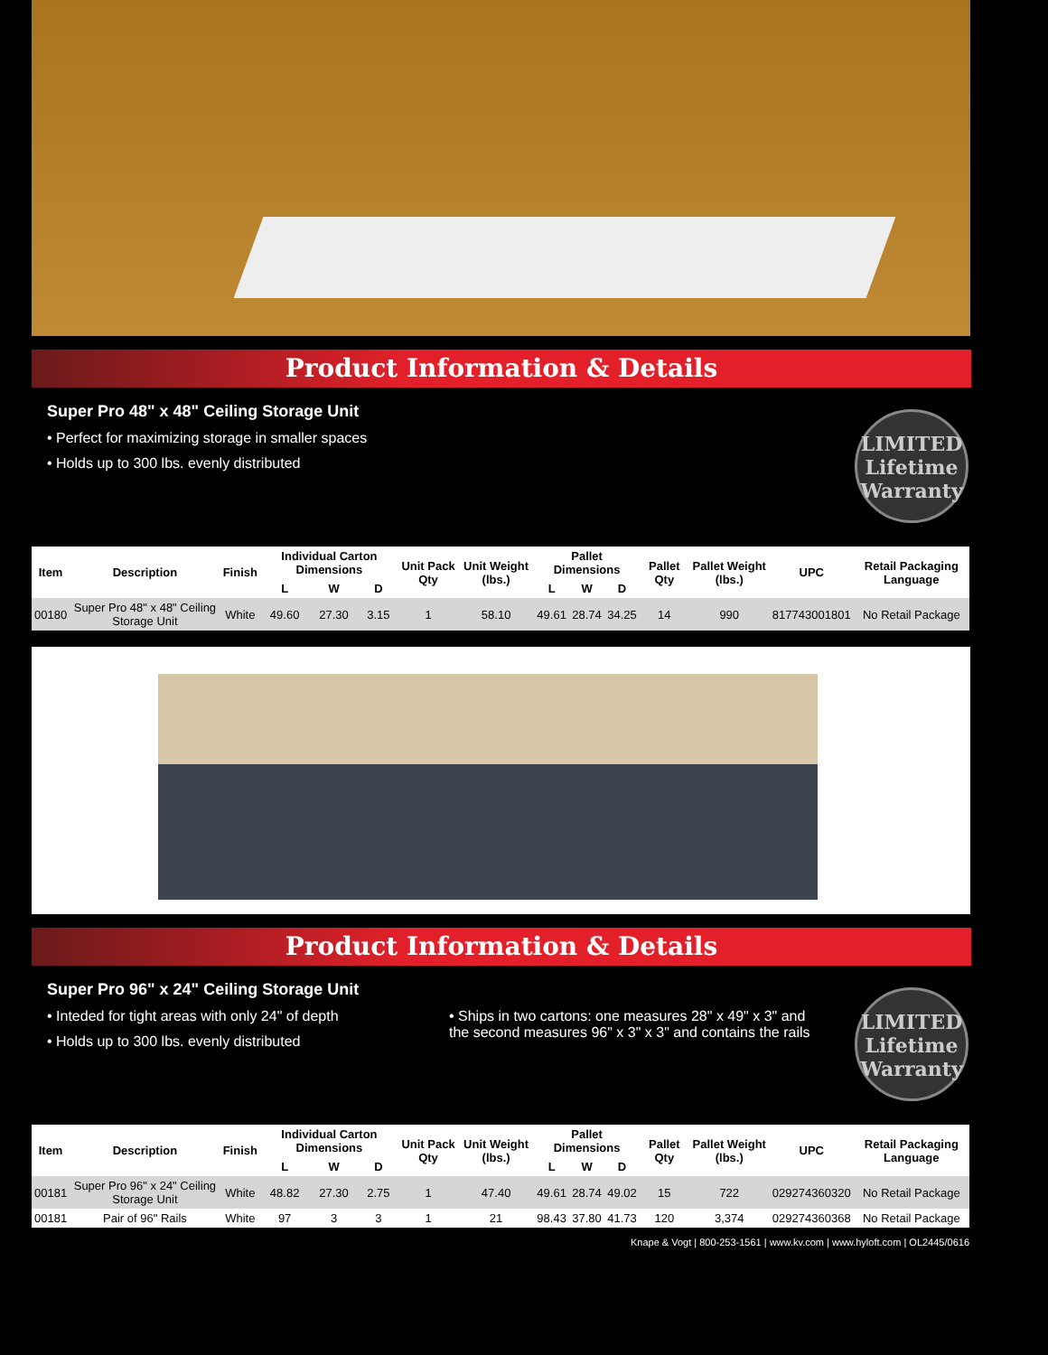Product Information & Details
Super Pro 48" x 48" Ceiling Storage Unit
• Perfect for maximizing storage in smaller spaces
• Holds up to 300 lbs. evenly distributed
LIMITED
Lifetime
Warranty
| Item | Description | Finish | Individual Carton Dimensions | | | Unit Pack Qty | Unit Weight (lbs.) | Pallet Dimensions | | | Pallet Qty | Pallet Weight (lbs.) | UPC | Retail Packaging Language |
| --- | --- | --- | --- | --- | --- | --- | --- | --- | --- | --- | --- | --- | --- | --- |
| | | | L | W | D | | | L | W | D | | | | |
| 00180 | Super Pro 48" x 48" Ceiling Storage Unit | White | 49.60 | 27.30 | 3.15 | 1 | 58.10 | 49.61 | 28.74 | 34.25 | 14 | 990 | 817743001801 | No Retail Package |
Product Information & Details
Super Pro 96" x 24" Ceiling Storage Unit
• Inteded for tight areas with only 24" of depth
• Holds up to 300 lbs. evenly distributed
• Ships in two cartons: one measures 28" x 49" x 3" and the second measures 96" x 3" x 3" and contains the rails
LIMITED
Lifetime
Warranty
| Item | Description | Finish | Individual Carton Dimensions | | | Unit Pack Qty | Unit Weight (lbs.) | Pallet Dimensions | | | Pallet Qty | Pallet Weight (lbs.) | UPC | Retail Packaging Language |
| --- | --- | --- | --- | --- | --- | --- | --- | --- | --- | --- | --- | --- | --- | --- |
| | | | L | W | D | | | L | W | D | | | | |
| 00181 | Super Pro 96" x 24" Ceiling Storage Unit | White | 48.82 | 27.30 | 2.75 | 1 | 47.40 | 49.61 | 28.74 | 49.02 | 15 | 722 | 029274360320 | No Retail Package |
| 00181 | Pair of 96" Rails | White | 97 | 3 | 3 | 1 | 21 | 98.43 | 37.80 | 41.73 | 120 | 3,374 | 029274360368 | No Retail Package |
Knape & Vogt | 800-253-1561 | www.kv.com | www.hyloft.com | OL2445/0616